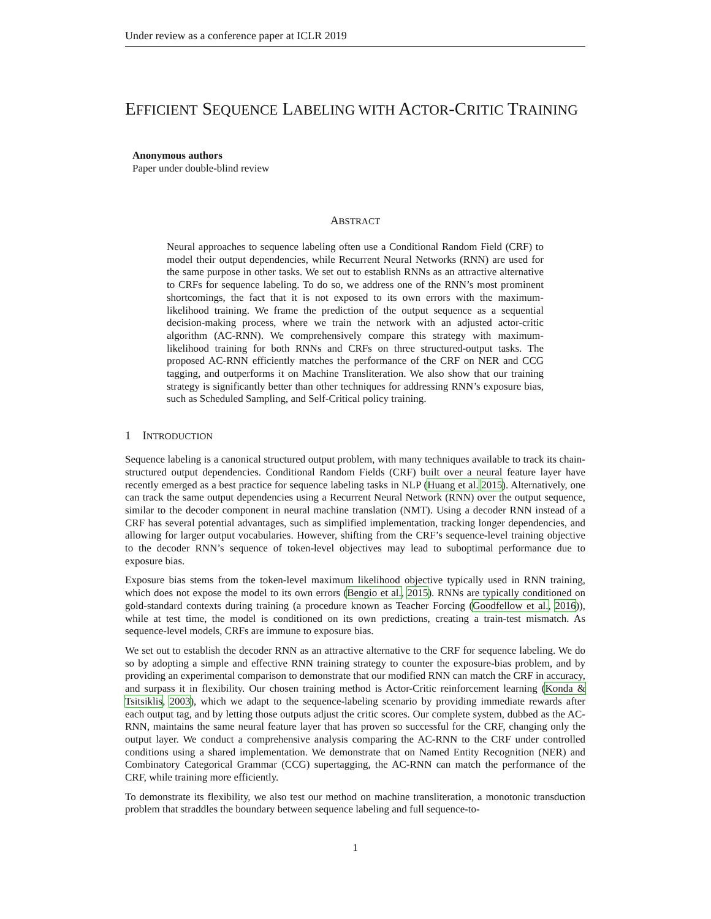Under review as a conference paper at ICLR 2019
EFFICIENT SEQUENCE LABELING WITH ACTOR-CRITIC TRAINING
Anonymous authors
Paper under double-blind review
ABSTRACT
Neural approaches to sequence labeling often use a Conditional Random Field (CRF) to model their output dependencies, while Recurrent Neural Networks (RNN) are used for the same purpose in other tasks. We set out to establish RNNs as an attractive alternative to CRFs for sequence labeling. To do so, we address one of the RNN’s most prominent shortcomings, the fact that it is not exposed to its own errors with the maximum-likelihood training. We frame the prediction of the output sequence as a sequential decision-making process, where we train the network with an adjusted actor-critic algorithm (AC-RNN). We comprehensively compare this strategy with maximum-likelihood training for both RNNs and CRFs on three structured-output tasks. The proposed AC-RNN efficiently matches the performance of the CRF on NER and CCG tagging, and outperforms it on Machine Transliteration. We also show that our training strategy is significantly better than other techniques for addressing RNN’s exposure bias, such as Scheduled Sampling, and Self-Critical policy training.
1 INTRODUCTION
Sequence labeling is a canonical structured output problem, with many techniques available to track its chain-structured output dependencies. Conditional Random Fields (CRF) built over a neural feature layer have recently emerged as a best practice for sequence labeling tasks in NLP (Huang et al. 2015). Alternatively, one can track the same output dependencies using a Recurrent Neural Network (RNN) over the output sequence, similar to the decoder component in neural machine translation (NMT). Using a decoder RNN instead of a CRF has several potential advantages, such as simplified implementation, tracking longer dependencies, and allowing for larger output vocabularies. However, shifting from the CRF’s sequence-level training objective to the decoder RNN’s sequence of token-level objectives may lead to suboptimal performance due to exposure bias.
Exposure bias stems from the token-level maximum likelihood objective typically used in RNN training, which does not expose the model to its own errors (Bengio et al., 2015). RNNs are typically conditioned on gold-standard contexts during training (a procedure known as Teacher Forcing (Goodfellow et al., 2016)), while at test time, the model is conditioned on its own predictions, creating a train-test mismatch. As sequence-level models, CRFs are immune to exposure bias.
We set out to establish the decoder RNN as an attractive alternative to the CRF for sequence labeling. We do so by adopting a simple and effective RNN training strategy to counter the exposure-bias problem, and by providing an experimental comparison to demonstrate that our modified RNN can match the CRF in accuracy, and surpass it in flexibility. Our chosen training method is Actor-Critic reinforcement learning (Konda & Tsitsiklis, 2003), which we adapt to the sequence-labeling scenario by providing immediate rewards after each output tag, and by letting those outputs adjust the critic scores. Our complete system, dubbed as the AC-RNN, maintains the same neural feature layer that has proven so successful for the CRF, changing only the output layer. We conduct a comprehensive analysis comparing the AC-RNN to the CRF under controlled conditions using a shared implementation. We demonstrate that on Named Entity Recognition (NER) and Combinatory Categorical Grammar (CCG) supertagging, the AC-RNN can match the performance of the CRF, while training more efficiently.
To demonstrate its flexibility, we also test our method on machine transliteration, a monotonic transduction problem that straddles the boundary between sequence labeling and full sequence-to-
1